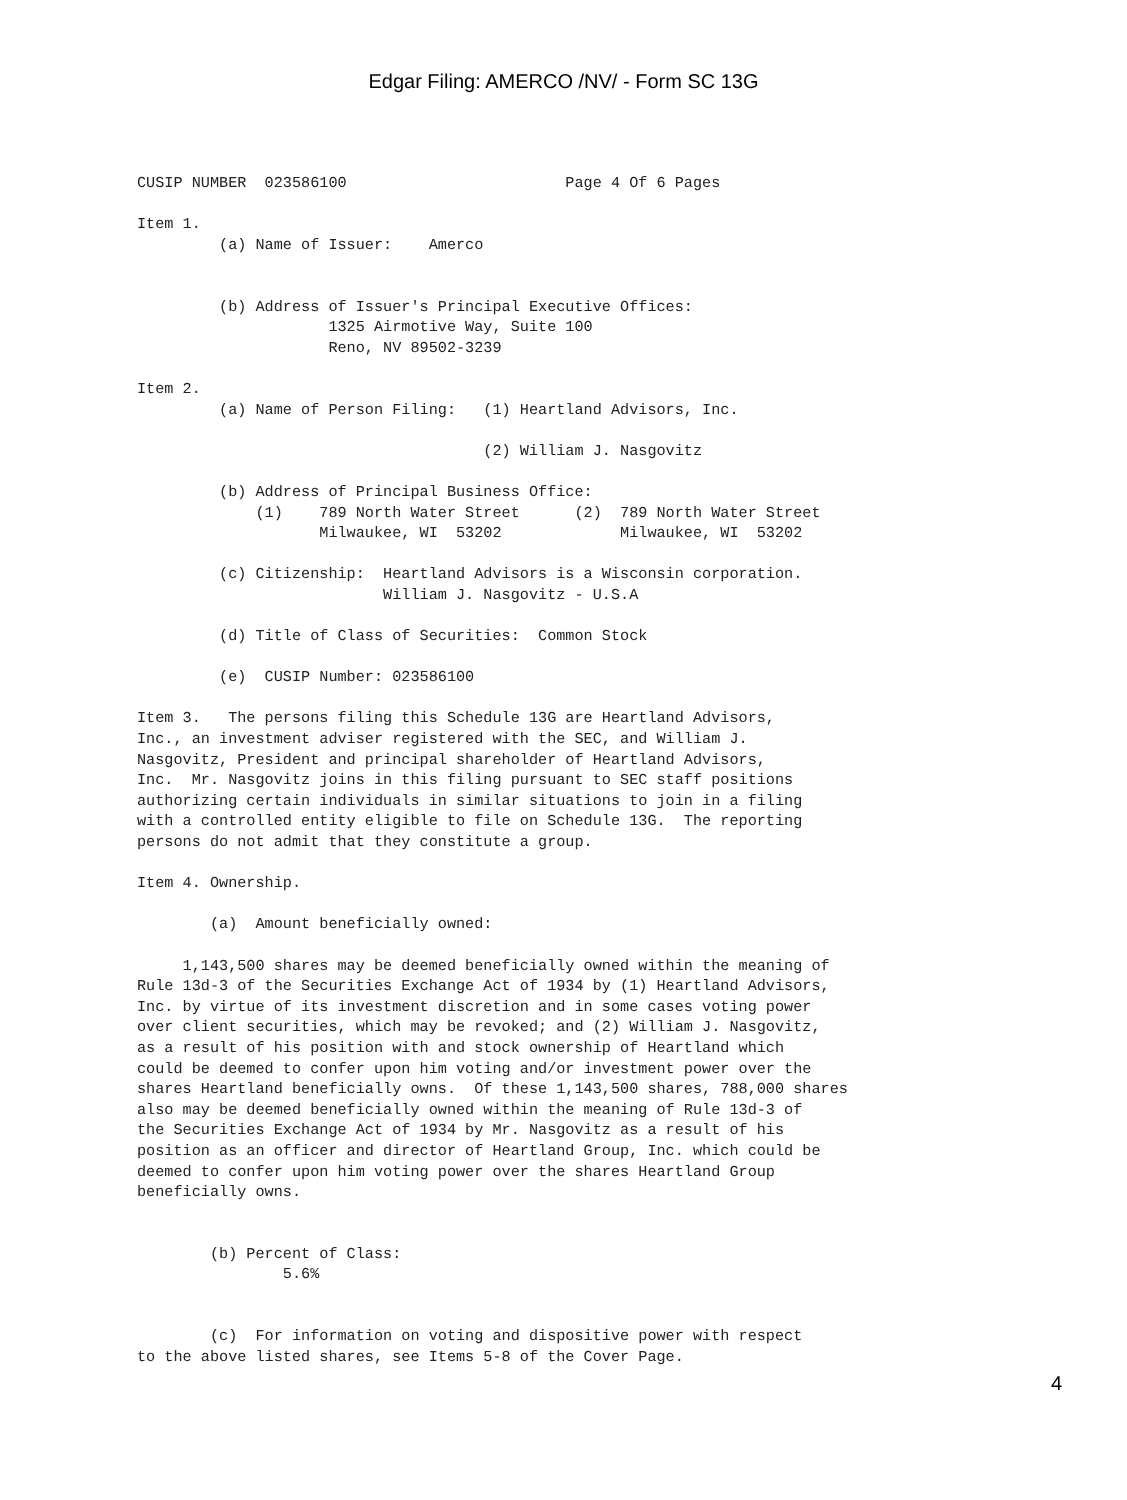Edgar Filing: AMERCO /NV/ - Form SC 13G
CUSIP NUMBER  023586100                        Page 4 Of 6 Pages

Item 1.
         (a) Name of Issuer:    Amerco


         (b) Address of Issuer's Principal Executive Offices:
                     1325 Airmotive Way, Suite 100
                     Reno, NV 89502-3239

Item 2.
         (a) Name of Person Filing:   (1) Heartland Advisors, Inc.

                                      (2) William J. Nasgovitz

         (b) Address of Principal Business Office:
             (1)    789 North Water Street      (2)  789 North Water Street
                    Milwaukee, WI  53202             Milwaukee, WI  53202

         (c) Citizenship:  Heartland Advisors is a Wisconsin corporation.
                           William J. Nasgovitz - U.S.A

         (d) Title of Class of Securities:  Common Stock

         (e)  CUSIP Number: 023586100

Item 3.   The persons filing this Schedule 13G are Heartland Advisors,
Inc., an investment adviser registered with the SEC, and William J.
Nasgovitz, President and principal shareholder of Heartland Advisors,
Inc.  Mr. Nasgovitz joins in this filing pursuant to SEC staff positions
authorizing certain individuals in similar situations to join in a filing
with a controlled entity eligible to file on Schedule 13G.  The reporting
persons do not admit that they constitute a group.

Item 4. Ownership.

        (a)  Amount beneficially owned:

     1,143,500 shares may be deemed beneficially owned within the meaning of
Rule 13d-3 of the Securities Exchange Act of 1934 by (1) Heartland Advisors,
Inc. by virtue of its investment discretion and in some cases voting power
over client securities, which may be revoked; and (2) William J. Nasgovitz,
as a result of his position with and stock ownership of Heartland which
could be deemed to confer upon him voting and/or investment power over the
shares Heartland beneficially owns.  Of these 1,143,500 shares, 788,000 shares
also may be deemed beneficially owned within the meaning of Rule 13d-3 of
the Securities Exchange Act of 1934 by Mr. Nasgovitz as a result of his
position as an officer and director of Heartland Group, Inc. which could be
deemed to confer upon him voting power over the shares Heartland Group
beneficially owns.


        (b) Percent of Class:
                5.6%


        (c)  For information on voting and dispositive power with respect
to the above listed shares, see Items 5-8 of the Cover Page.
4